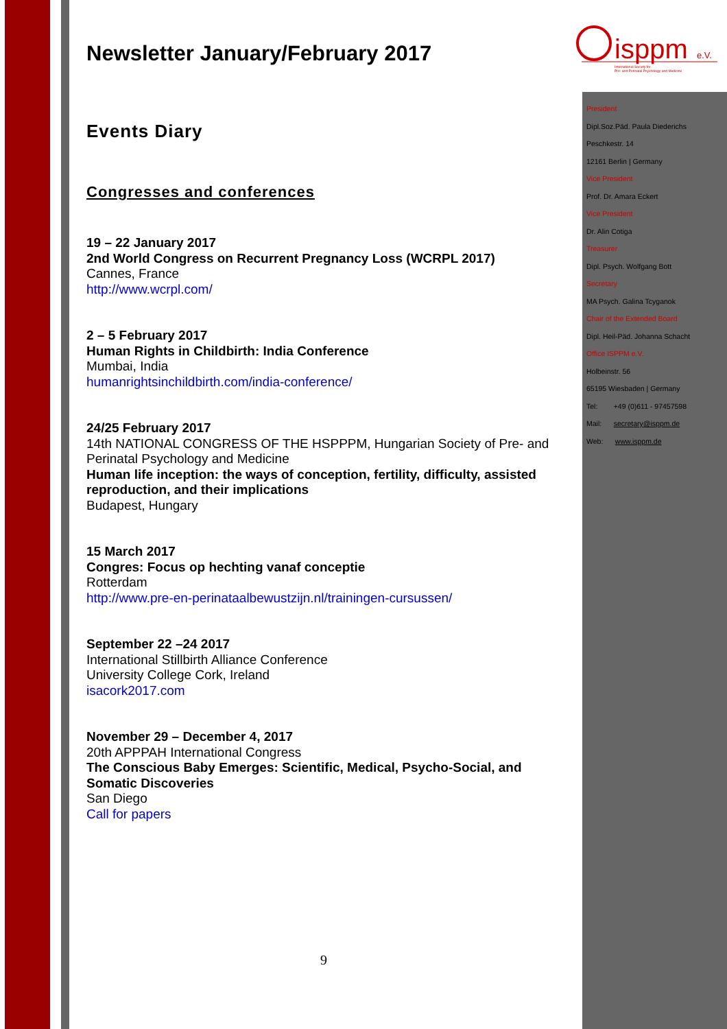isppm
e.V.
International Society for
Pre- and Perinatal Psychology and Medicine
Newsletter January/February 2017
Events Diary
Congresses and conferences
19 – 22 January 2017
2nd World Congress on Recurrent Pregnancy Loss (WCRPL 2017)
Cannes, France
http://www.wcrpl.com/
2 – 5 February 2017
Human Rights in Childbirth: India Conference
Mumbai, India
humanrightsinchildbirth.com/india-conference/
24/25 February 2017
14th NATIONAL CONGRESS OF THE HSPPPM, Hungarian Society of Pre- and Perinatal Psychology and Medicine
Human life inception: the ways of conception, fertility, difficulty, assisted reproduction, and their implications
Budapest, Hungary
15 March 2017
Congres: Focus op hechting vanaf conceptie
Rotterdam
http://www.pre-en-perinataalbewustzijn.nl/trainingen-cursussen/
September 22 –24 2017
International Stillbirth Alliance Conference
University College Cork, Ireland
isacork2017.com
November 29 – December 4, 2017
20th APPPAH International Congress
The Conscious Baby Emerges: Scientific, Medical, Psycho-Social, and Somatic Discoveries
San Diego
Call for papers
President
Dipl.Soz.Päd. Paula Diederichs
Peschkestr. 14
12161 Berlin | Germany
Vice President
Prof. Dr. Amara Eckert
Vice President
Dr. Alin Cotiga
Treasurer
Dipl. Psych. Wolfgang Bott
Secretary
MA Psych. Galina Tcyganok
Chair of the Extended Board
Dipl. Heil-Päd. Johanna Schacht
Office ISPPM e.V.
Holbeinstr. 56
65195 Wiesbaden | Germany
Tel: +49 (0)611 - 97457598
Mail: secretary@isppm.de
Web: www.isppm.de
9